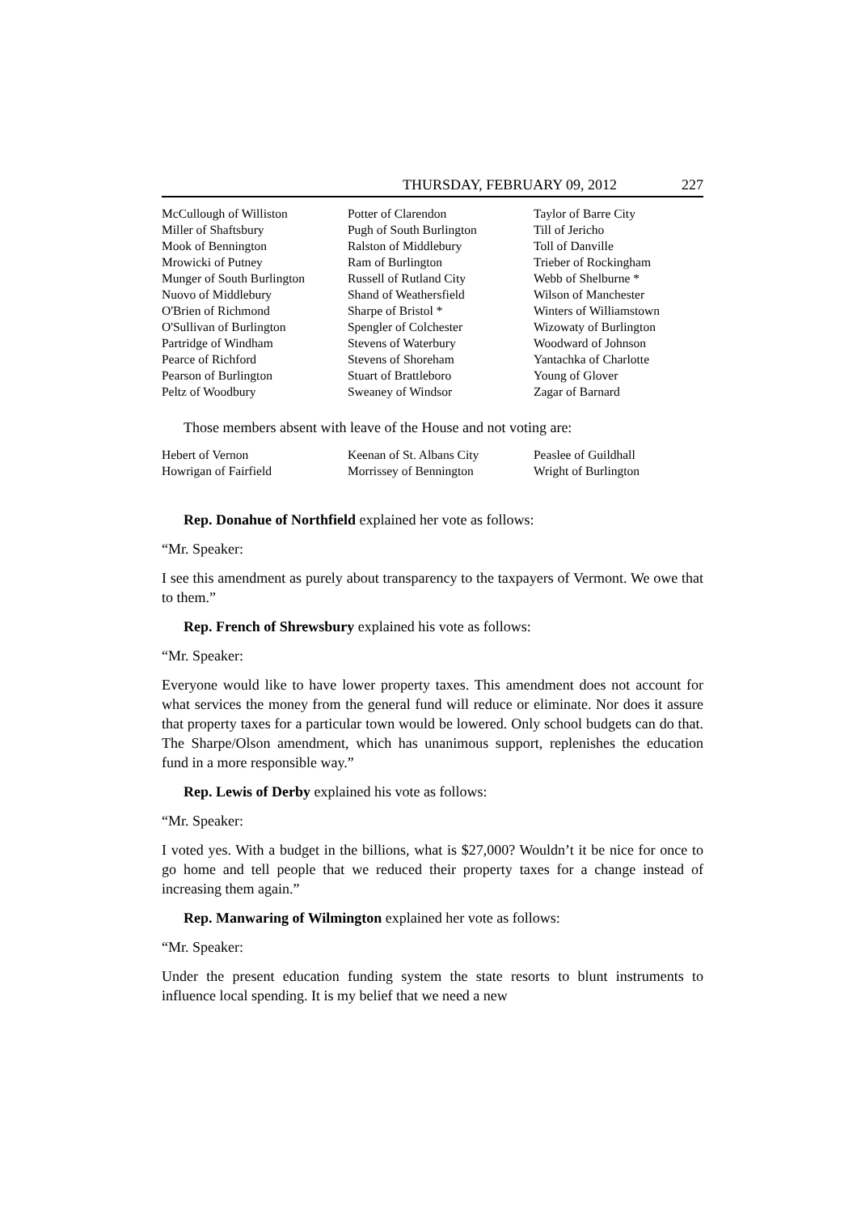THURSDAY, FEBRUARY 09, 2012 227
McCullough of Williston
Miller of Shaftsbury
Mook of Bennington
Mrowicki of Putney
Munger of South Burlington
Nuovo of Middlebury
O'Brien of Richmond
O'Sullivan of Burlington
Partridge of Windham
Pearce of Richford
Pearson of Burlington
Peltz of Woodbury
Potter of Clarendon
Pugh of South Burlington
Ralston of Middlebury
Ram of Burlington
Russell of Rutland City
Shand of Weathersfield
Sharpe of Bristol *
Spengler of Colchester
Stevens of Waterbury
Stevens of Shoreham
Stuart of Brattleboro
Sweaney of Windsor
Taylor of Barre City
Till of Jericho
Toll of Danville
Trieber of Rockingham
Webb of Shelburne *
Wilson of Manchester
Winters of Williamstown
Wizowaty of Burlington
Woodward of Johnson
Yantachka of Charlotte
Young of Glover
Zagar of Barnard
Those members absent with leave of the House and not voting are:
Hebert of Vernon
Howrigan of Fairfield
Keenan of St. Albans City
Morrissey of Bennington
Peaslee of Guildhall
Wright of Burlington
Rep. Donahue of Northfield explained her vote as follows:
“Mr. Speaker:
I see this amendment as purely about transparency to the taxpayers of Vermont. We owe that to them.”
Rep. French of Shrewsbury explained his vote as follows:
“Mr. Speaker:
Everyone would like to have lower property taxes. This amendment does not account for what services the money from the general fund will reduce or eliminate. Nor does it assure that property taxes for a particular town would be lowered. Only school budgets can do that. The Sharpe/Olson amendment, which has unanimous support, replenishes the education fund in a more responsible way.”
Rep. Lewis of Derby explained his vote as follows:
“Mr. Speaker:
I voted yes. With a budget in the billions, what is $27,000? Wouldn’t it be nice for once to go home and tell people that we reduced their property taxes for a change instead of increasing them again.”
Rep. Manwaring of Wilmington explained her vote as follows:
“Mr. Speaker:
Under the present education funding system the state resorts to blunt instruments to influence local spending. It is my belief that we need a new